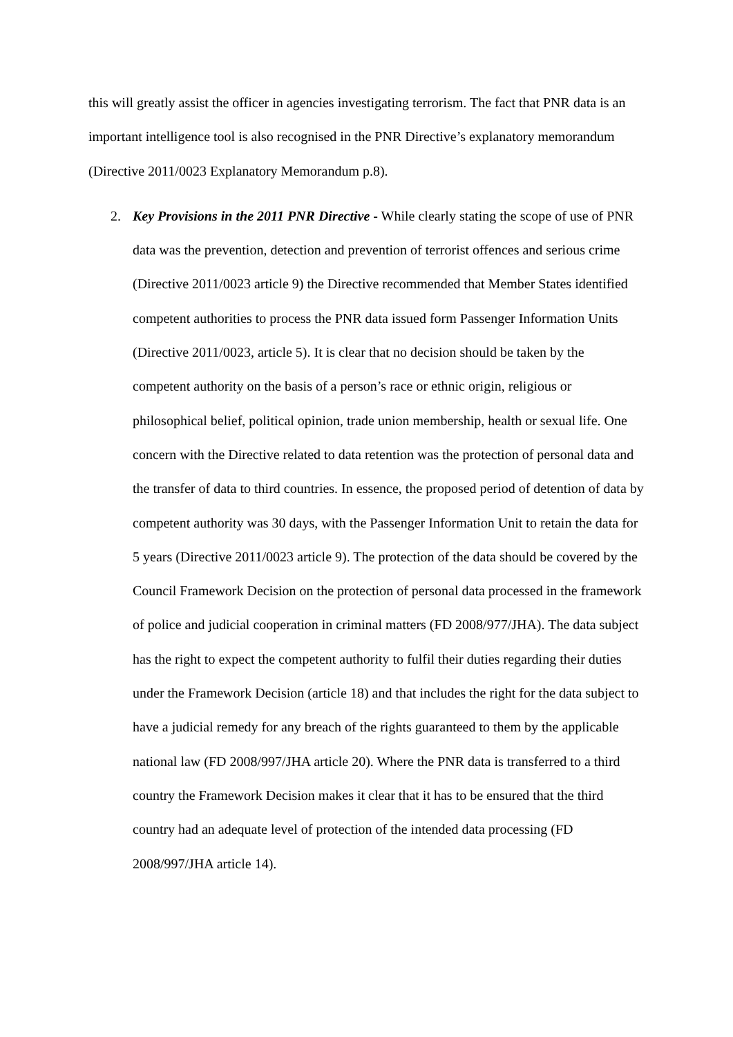this will greatly assist the officer in agencies investigating terrorism. The fact that PNR data is an important intelligence tool is also recognised in the PNR Directive’s explanatory memorandum (Directive 2011/0023 Explanatory Memorandum p.8).
2. Key Provisions in the 2011 PNR Directive - While clearly stating the scope of use of PNR data was the prevention, detection and prevention of terrorist offences and serious crime (Directive 2011/0023 article 9) the Directive recommended that Member States identified competent authorities to process the PNR data issued form Passenger Information Units (Directive 2011/0023, article 5). It is clear that no decision should be taken by the competent authority on the basis of a person’s race or ethnic origin, religious or philosophical belief, political opinion, trade union membership, health or sexual life. One concern with the Directive related to data retention was the protection of personal data and the transfer of data to third countries. In essence, the proposed period of detention of data by competent authority was 30 days, with the Passenger Information Unit to retain the data for 5 years (Directive 2011/0023 article 9). The protection of the data should be covered by the Council Framework Decision on the protection of personal data processed in the framework of police and judicial cooperation in criminal matters (FD 2008/977/JHA). The data subject has the right to expect the competent authority to fulfil their duties regarding their duties under the Framework Decision (article 18) and that includes the right for the data subject to have a judicial remedy for any breach of the rights guaranteed to them by the applicable national law (FD 2008/997/JHA article 20). Where the PNR data is transferred to a third country the Framework Decision makes it clear that it has to be ensured that the third country had an adequate level of protection of the intended data processing (FD 2008/997/JHA article 14).